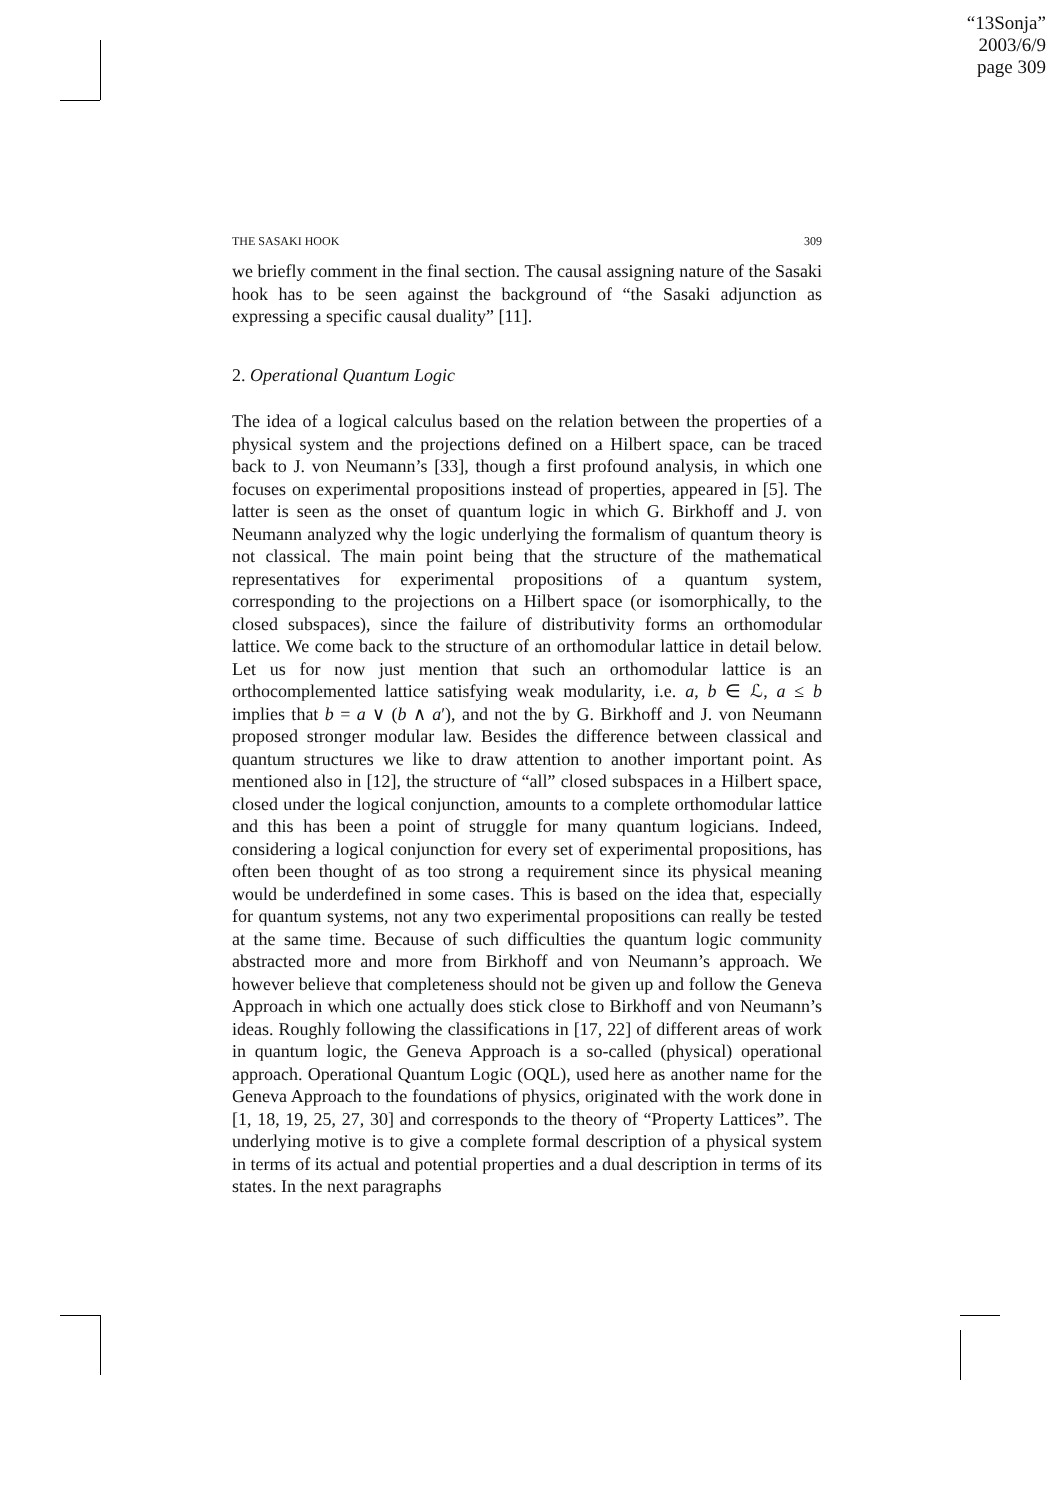“13Sonja”
2003/6/9
page 309
THE SASAKI HOOK 309
we briefly comment in the final section. The causal assigning nature of the Sasaki hook has to be seen against the background of “the Sasaki adjunction as expressing a specific causal duality” [11].
2. Operational Quantum Logic
The idea of a logical calculus based on the relation between the properties of a physical system and the projections defined on a Hilbert space, can be traced back to J. von Neumann’s [33], though a first profound analysis, in which one focuses on experimental propositions instead of properties, appeared in [5]. The latter is seen as the onset of quantum logic in which G. Birkhoff and J. von Neumann analyzed why the logic underlying the formalism of quantum theory is not classical. The main point being that the structure of the mathematical representatives for experimental propositions of a quantum system, corresponding to the projections on a Hilbert space (or isomorphically, to the closed subspaces), since the failure of distributivity forms an orthomodular lattice. We come back to the structure of an orthomodular lattice in detail below. Let us for now just mention that such an orthomodular lattice is an orthocomplemented lattice satisfying weak modularity, i.e. a, b ∈ ℒ, a ≤ b implies that b = a ∨ (b ∧ a′), and not the by G. Birkhoff and J. von Neumann proposed stronger modular law. Besides the difference between classical and quantum structures we like to draw attention to another important point. As mentioned also in [12], the structure of “all” closed subspaces in a Hilbert space, closed under the logical conjunction, amounts to a complete orthomodular lattice and this has been a point of struggle for many quantum logicians. Indeed, considering a logical conjunction for every set of experimental propositions, has often been thought of as too strong a requirement since its physical meaning would be underdefined in some cases. This is based on the idea that, especially for quantum systems, not any two experimental propositions can really be tested at the same time. Because of such difficulties the quantum logic community abstracted more and more from Birkhoff and von Neumann’s approach. We however believe that completeness should not be given up and follow the Geneva Approach in which one actually does stick close to Birkhoff and von Neumann’s ideas. Roughly following the classifications in [17, 22] of different areas of work in quantum logic, the Geneva Approach is a so-called (physical) operational approach. Operational Quantum Logic (OQL), used here as another name for the Geneva Approach to the foundations of physics, originated with the work done in [1, 18, 19, 25, 27, 30] and corresponds to the theory of “Property Lattices”. The underlying motive is to give a complete formal description of a physical system in terms of its actual and potential properties and a dual description in terms of its states. In the next paragraphs